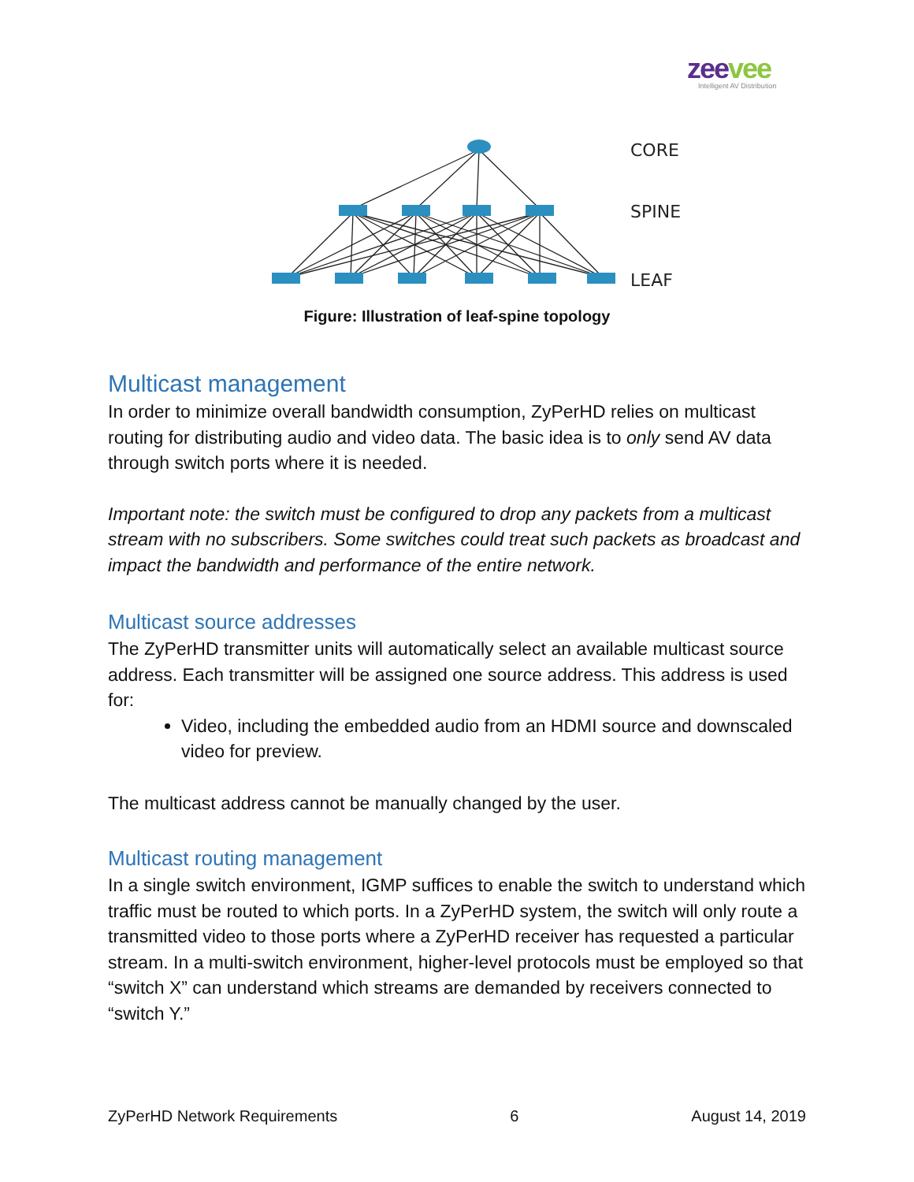zeevee
Intelligent AV Distribution
CORE
SPINE
LEAF
Figure: Illustration of leaf-spine topology
Multicast management
In order to minimize overall bandwidth consumption, ZyPerHD relies on multicast routing for distributing audio and video data. The basic idea is to only send AV data through switch ports where it is needed.
Important note: the switch must be configured to drop any packets from a multicast stream with no subscribers. Some switches could treat such packets as broadcast and impact the bandwidth and performance of the entire network.
Multicast source addresses
The ZyPerHD transmitter units will automatically select an available multicast source address. Each transmitter will be assigned one source address. This address is used for:
Video, including the embedded audio from an HDMI source and downscaled video for preview.
The multicast address cannot be manually changed by the user.
Multicast routing management
In a single switch environment, IGMP suffices to enable the switch to understand which traffic must be routed to which ports. In a ZyPerHD system, the switch will only route a transmitted video to those ports where a ZyPerHD receiver has requested a particular stream. In a multi-switch environment, higher-level protocols must be employed so that “switch X” can understand which streams are demanded by receivers connected to “switch Y.”
ZyPerHD Network Requirements 6 August 14, 2019